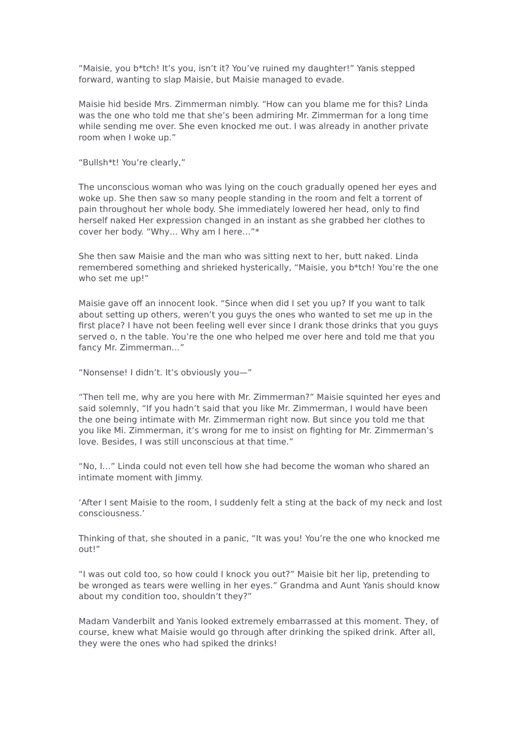“Maisie, you b*tch! It’s you, isn’t it? You’ve ruined my daughter!” Yanis stepped forward, wanting to slap Maisie, but Maisie managed to evade.
Maisie hid beside Mrs. Zimmerman nimbly. “How can you blame me for this? Linda was the one who told me that she’s been admiring Mr. Zimmerman for a long time while sending me over. She even knocked me out. I was already in another private room when I woke up.”
“Bullsh*t! You’re clearly,”
The unconscious woman who was lying on the couch gradually opened her eyes and woke up. She then saw so many people standing in the room and felt a torrent of pain throughout her whole body. She immediately lowered her head, only to find herself naked Her expression changed in an instant as she grabbed her clothes to cover her body. “Why… Why am I here…”*
She then saw Maisie and the man who was sitting next to her, butt naked. Linda remembered something and shrieked hysterically, “Maisie, you b*tch! You’re the one who set me up!”
Maisie gave off an innocent look. “Since when did I set you up? If you want to talk about setting up others, weren’t you guys the ones who wanted to set me up in the first place? I have not been feeling well ever since I drank those drinks that you guys served o, n the table. You’re the one who helped me over here and told me that you fancy Mr. Zimmerman…”
“Nonsense! I didn’t. It’s obviously you—”
“Then tell me, why are you here with Mr. Zimmerman?” Maisie squinted her eyes and said solemnly, “If you hadn’t said that you like Mr. Zimmerman, I would have been the one being intimate with Mr. Zimmerman right now. But since you told me that you like Mi. Zimmerman, it’s wrong for me to insist on fighting for Mr. Zimmerman’s love. Besides, I was still unconscious at that time.”
“No, I…” Linda could not even tell how she had become the woman who shared an intimate moment with Jimmy.
‘After I sent Maisie to the room, I suddenly felt a sting at the back of my neck and lost consciousness.’
Thinking of that, she shouted in a panic, “It was you! You’re the one who knocked me out!”
“I was out cold too, so how could I knock you out?” Maisie bit her lip, pretending to be wronged as tears were welling in her eyes.” Grandma and Aunt Yanis should know about my condition too, shouldn’t they?”
Madam Vanderbilt and Yanis looked extremely embarrassed at this moment. They, of course, knew what Maisie would go through after drinking the spiked drink. After all, they were the ones who had spiked the drinks!